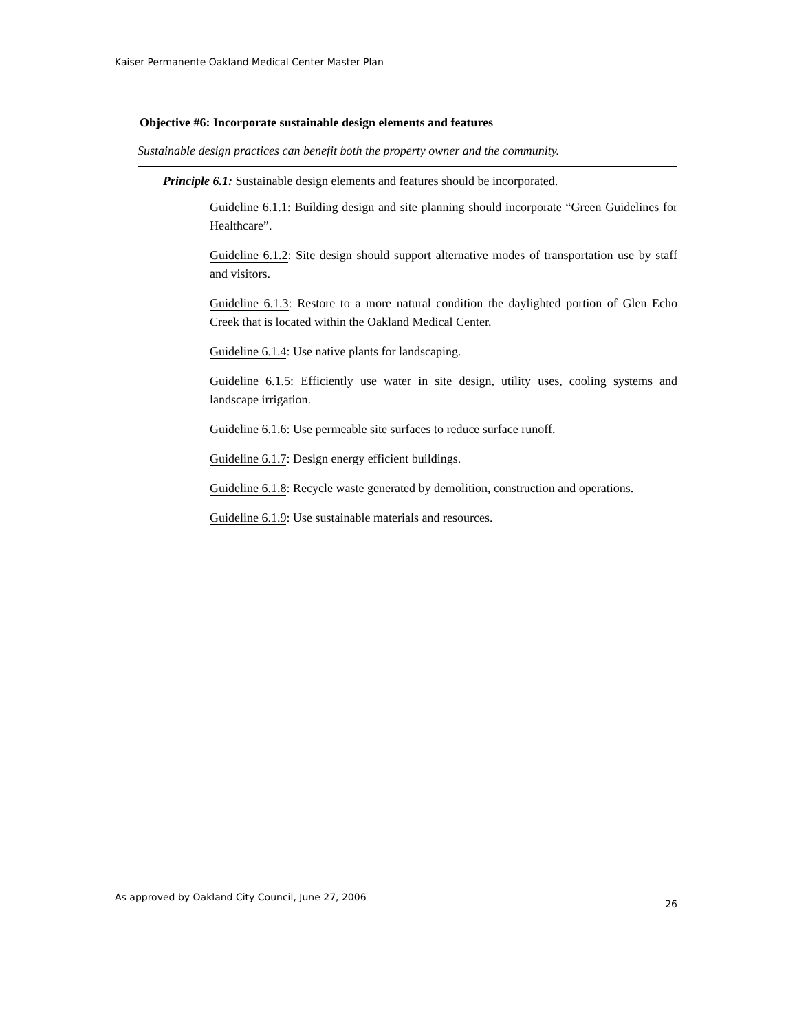Kaiser Permanente Oakland Medical Center Master Plan
Objective #6: Incorporate sustainable design elements and features
Sustainable design practices can benefit both the property owner and the community.
Principle 6.1: Sustainable design elements and features should be incorporated.
Guideline 6.1.1: Building design and site planning should incorporate “Green Guidelines for Healthcare”.
Guideline 6.1.2: Site design should support alternative modes of transportation use by staff and visitors.
Guideline 6.1.3: Restore to a more natural condition the daylighted portion of Glen Echo Creek that is located within the Oakland Medical Center.
Guideline 6.1.4: Use native plants for landscaping.
Guideline 6.1.5: Efficiently use water in site design, utility uses, cooling systems and landscape irrigation.
Guideline 6.1.6: Use permeable site surfaces to reduce surface runoff.
Guideline 6.1.7: Design energy efficient buildings.
Guideline 6.1.8: Recycle waste generated by demolition, construction and operations.
Guideline 6.1.9: Use sustainable materials and resources.
As approved by Oakland City Council, June 27, 2006 26